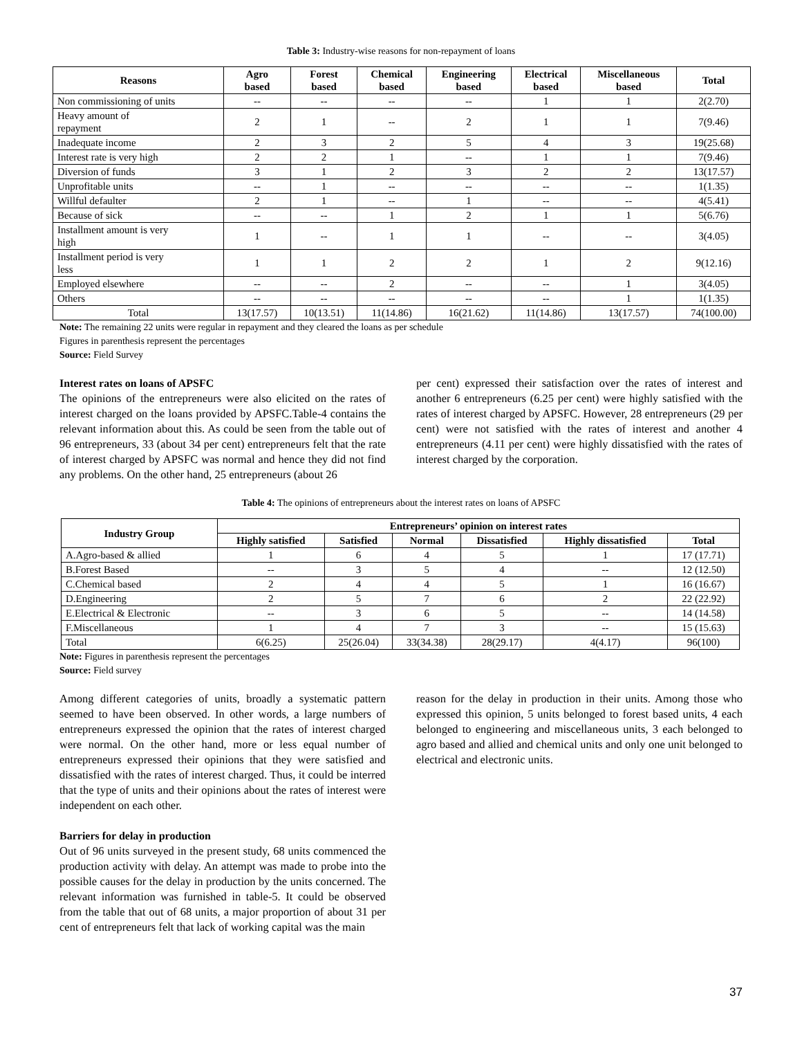Table 3: Industry-wise reasons for non-repayment of loans
| Reasons | Agro based | Forest based | Chemical based | Engineering based | Electrical based | Miscellaneous based | Total |
| --- | --- | --- | --- | --- | --- | --- | --- |
| Non commissioning of units | -- | -- | -- | -- | 1 | 1 | 2(2.70) |
| Heavy amount of repayment | 2 | 1 | -- | 2 | 1 | 1 | 7(9.46) |
| Inadequate income | 2 | 3 | 2 | 5 | 4 | 3 | 19(25.68) |
| Interest rate is very high | 2 | 2 | 1 | -- | 1 | 1 | 7(9.46) |
| Diversion of funds | 3 | 1 | 2 | 3 | 2 | 2 | 13(17.57) |
| Unprofitable units | -- | 1 | -- | -- | -- | -- | 1(1.35) |
| Willful defaulter | 2 | 1 | -- | 1 | -- | -- | 4(5.41) |
| Because of sick | -- | -- | 1 | 2 | 1 | 1 | 5(6.76) |
| Installment amount is very high | 1 | -- | 1 | 1 | -- | -- | 3(4.05) |
| Installment period is very less | 1 | 1 | 2 | 2 | 1 | 2 | 9(12.16) |
| Employed elsewhere | -- | -- | 2 | -- | -- | 1 | 3(4.05) |
| Others | -- | -- | -- | -- | -- | 1 | 1(1.35) |
| Total | 13(17.57) | 10(13.51) | 11(14.86) | 16(21.62) | 11(14.86) | 13(17.57) | 74(100.00) |
Note: The remaining 22 units were regular in repayment and they cleared the loans as per schedule
Figures in parenthesis represent the percentages
Source: Field Survey
Interest rates on loans of APSFC
The opinions of the entrepreneurs were also elicited on the rates of interest charged on the loans provided by APSFC.Table-4 contains the relevant information about this. As could be seen from the table out of 96 entrepreneurs, 33 (about 34 per cent) entrepreneurs felt that the rate of interest charged by APSFC was normal and hence they did not find any problems. On the other hand, 25 entrepreneurs (about 26
per cent) expressed their satisfaction over the rates of interest and another 6 entrepreneurs (6.25 per cent) were highly satisfied with the rates of interest charged by APSFC. However, 28 entrepreneurs (29 per cent) were not satisfied with the rates of interest and another 4 entrepreneurs (4.11 per cent) were highly dissatisfied with the rates of interest charged by the corporation.
Table 4: The opinions of entrepreneurs about the interest rates on loans of APSFC
| Industry Group | Entrepreneurs’ opinion on interest rates | | | | | |
| --- | --- | --- | --- | --- | --- | --- |
| | Highly satisfied | Satisfied | Normal | Dissatisfied | Highly dissatisfied | Total |
| A.Agro-based & allied | 1 | 6 | 4 | 5 | 1 | 17 (17.71) |
| B.Forest Based | -- | 3 | 5 | 4 | -- | 12 (12.50) |
| C.Chemical based | 2 | 4 | 4 | 5 | 1 | 16 (16.67) |
| D.Engineering | 2 | 5 | 7 | 6 | 2 | 22 (22.92) |
| E.Electrical & Electronic | -- | 3 | 6 | 5 | -- | 14 (14.58) |
| F.Miscellaneous | 1 | 4 | 7 | 3 | -- | 15 (15.63) |
| Total | 6(6.25) | 25(26.04) | 33(34.38) | 28(29.17) | 4(4.17) | 96(100) |
Note: Figures in parenthesis represent the percentages
Source: Field survey
Among different categories of units, broadly a systematic pattern seemed to have been observed. In other words, a large numbers of entrepreneurs expressed the opinion that the rates of interest charged were normal. On the other hand, more or less equal number of entrepreneurs expressed their opinions that they were satisfied and dissatisfied with the rates of interest charged. Thus, it could be interred that the type of units and their opinions about the rates of interest were independent on each other.
Barriers for delay in production
Out of 96 units surveyed in the present study, 68 units commenced the production activity with delay. An attempt was made to probe into the possible causes for the delay in production by the units concerned. The relevant information was furnished in table-5. It could be observed from the table that out of 68 units, a major proportion of about 31 per cent of entrepreneurs felt that lack of working capital was the main
reason for the delay in production in their units. Among those who expressed this opinion, 5 units belonged to forest based units, 4 each belonged to engineering and miscellaneous units, 3 each belonged to agro based and allied and chemical units and only one unit belonged to electrical and electronic units.
37